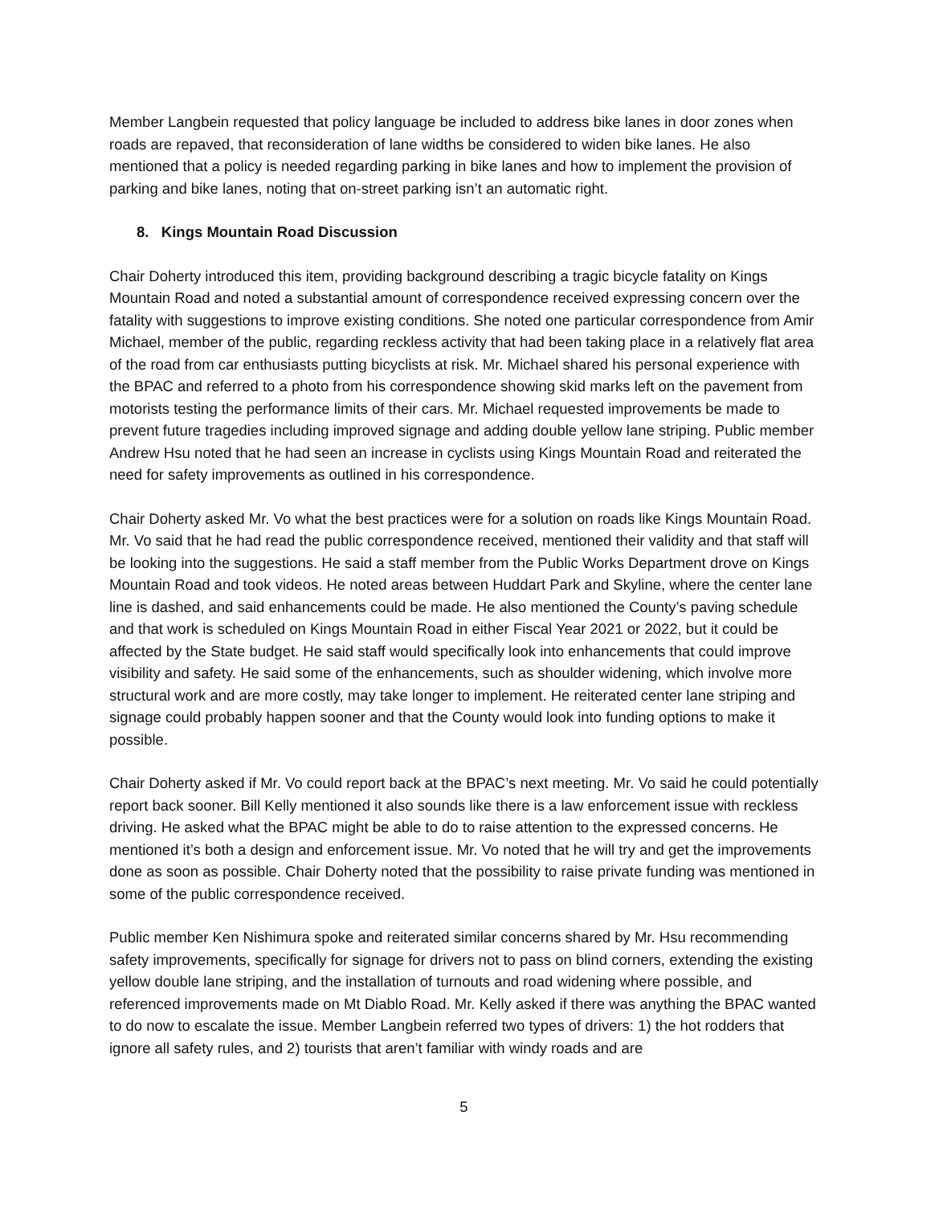Member Langbein requested that policy language be included to address bike lanes in door zones when roads are repaved, that reconsideration of lane widths be considered to widen bike lanes. He also mentioned that a policy is needed regarding parking in bike lanes and how to implement the provision of parking and bike lanes, noting that on-street parking isn’t an automatic right.
8. Kings Mountain Road Discussion
Chair Doherty introduced this item, providing background describing a tragic bicycle fatality on Kings Mountain Road and noted a substantial amount of correspondence received expressing concern over the fatality with suggestions to improve existing conditions. She noted one particular correspondence from Amir Michael, member of the public, regarding reckless activity that had been taking place in a relatively flat area of the road from car enthusiasts putting bicyclists at risk. Mr. Michael shared his personal experience with the BPAC and referred to a photo from his correspondence showing skid marks left on the pavement from motorists testing the performance limits of their cars. Mr. Michael requested improvements be made to prevent future tragedies including improved signage and adding double yellow lane striping. Public member Andrew Hsu noted that he had seen an increase in cyclists using Kings Mountain Road and reiterated the need for safety improvements as outlined in his correspondence.
Chair Doherty asked Mr. Vo what the best practices were for a solution on roads like Kings Mountain Road. Mr. Vo said that he had read the public correspondence received, mentioned their validity and that staff will be looking into the suggestions. He said a staff member from the Public Works Department drove on Kings Mountain Road and took videos. He noted areas between Huddart Park and Skyline, where the center lane line is dashed, and said enhancements could be made. He also mentioned the County’s paving schedule and that work is scheduled on Kings Mountain Road in either Fiscal Year 2021 or 2022, but it could be affected by the State budget. He said staff would specifically look into enhancements that could improve visibility and safety. He said some of the enhancements, such as shoulder widening, which involve more structural work and are more costly, may take longer to implement. He reiterated center lane striping and signage could probably happen sooner and that the County would look into funding options to make it possible.
Chair Doherty asked if Mr. Vo could report back at the BPAC’s next meeting. Mr. Vo said he could potentially report back sooner. Bill Kelly mentioned it also sounds like there is a law enforcement issue with reckless driving. He asked what the BPAC might be able to do to raise attention to the expressed concerns. He mentioned it’s both a design and enforcement issue. Mr. Vo noted that he will try and get the improvements done as soon as possible. Chair Doherty noted that the possibility to raise private funding was mentioned in some of the public correspondence received.
Public member Ken Nishimura spoke and reiterated similar concerns shared by Mr. Hsu recommending safety improvements, specifically for signage for drivers not to pass on blind corners, extending the existing yellow double lane striping, and the installation of turnouts and road widening where possible, and referenced improvements made on Mt Diablo Road. Mr. Kelly asked if there was anything the BPAC wanted to do now to escalate the issue. Member Langbein referred two types of drivers: 1) the hot rodders that ignore all safety rules, and 2) tourists that aren’t familiar with windy roads and are
5